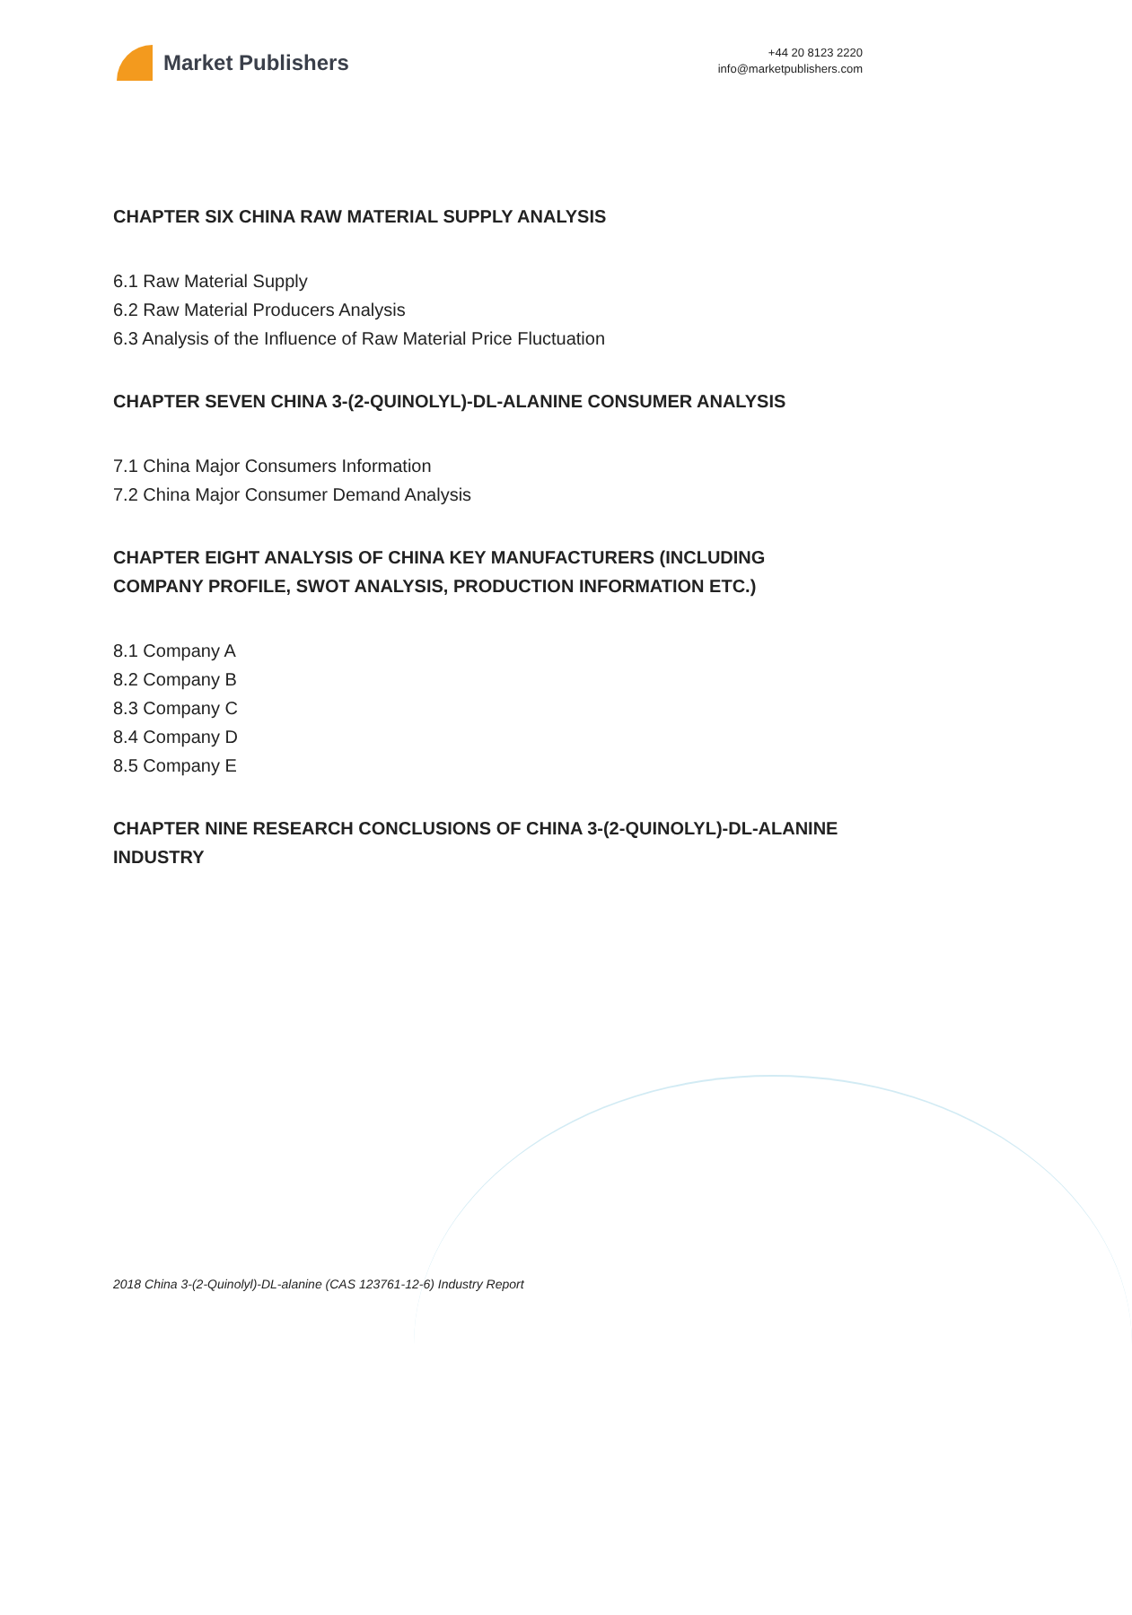Market Publishers
+44 20 8123 2220
info@marketpublishers.com
CHAPTER SIX CHINA RAW MATERIAL SUPPLY ANALYSIS
6.1 Raw Material Supply
6.2 Raw Material Producers Analysis
6.3 Analysis of the Influence of Raw Material Price Fluctuation
CHAPTER SEVEN CHINA 3-(2-QUINOLYL)-DL-ALANINE CONSUMER ANALYSIS
7.1 China Major Consumers Information
7.2 China Major Consumer Demand Analysis
CHAPTER EIGHT ANALYSIS OF CHINA KEY MANUFACTURERS (INCLUDING COMPANY PROFILE, SWOT ANALYSIS, PRODUCTION INFORMATION ETC.)
8.1 Company A
8.2 Company B
8.3 Company C
8.4 Company D
8.5 Company E
CHAPTER NINE RESEARCH CONCLUSIONS OF CHINA 3-(2-QUINOLYL)-DL-ALANINE INDUSTRY
2018 China 3-(2-Quinolyl)-DL-alanine (CAS 123761-12-6) Industry Report